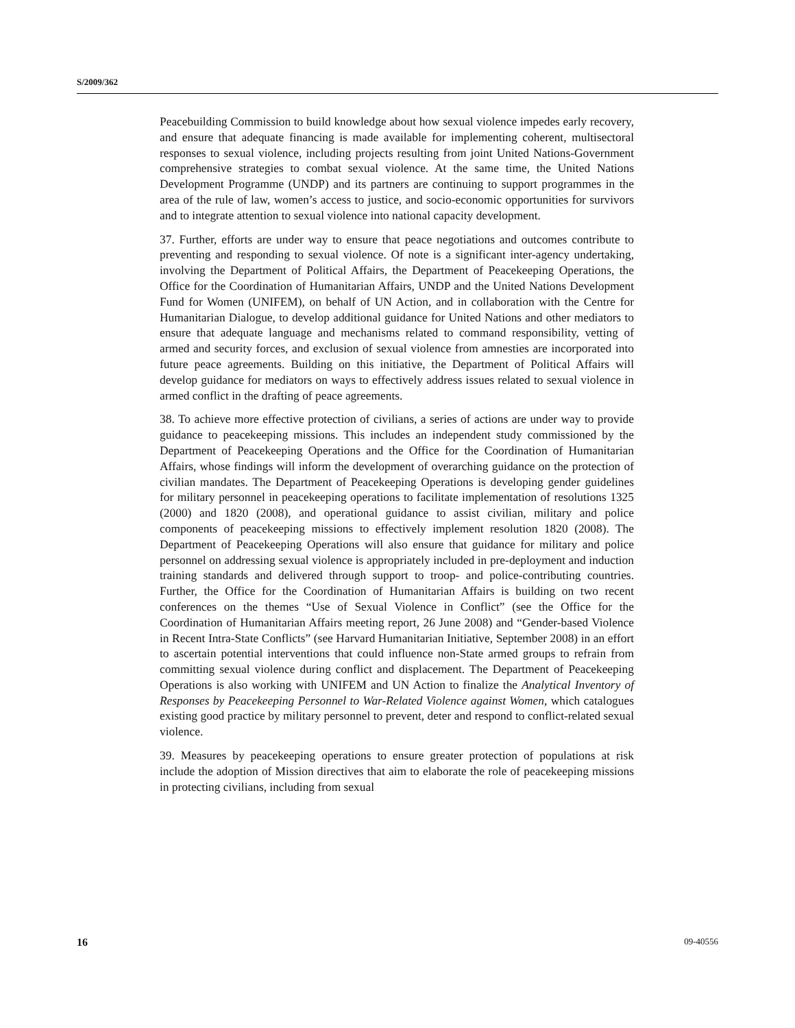S/2009/362
Peacebuilding Commission to build knowledge about how sexual violence impedes early recovery, and ensure that adequate financing is made available for implementing coherent, multisectoral responses to sexual violence, including projects resulting from joint United Nations-Government comprehensive strategies to combat sexual violence. At the same time, the United Nations Development Programme (UNDP) and its partners are continuing to support programmes in the area of the rule of law, women’s access to justice, and socio-economic opportunities for survivors and to integrate attention to sexual violence into national capacity development.
37. Further, efforts are under way to ensure that peace negotiations and outcomes contribute to preventing and responding to sexual violence. Of note is a significant inter-agency undertaking, involving the Department of Political Affairs, the Department of Peacekeeping Operations, the Office for the Coordination of Humanitarian Affairs, UNDP and the United Nations Development Fund for Women (UNIFEM), on behalf of UN Action, and in collaboration with the Centre for Humanitarian Dialogue, to develop additional guidance for United Nations and other mediators to ensure that adequate language and mechanisms related to command responsibility, vetting of armed and security forces, and exclusion of sexual violence from amnesties are incorporated into future peace agreements. Building on this initiative, the Department of Political Affairs will develop guidance for mediators on ways to effectively address issues related to sexual violence in armed conflict in the drafting of peace agreements.
38. To achieve more effective protection of civilians, a series of actions are under way to provide guidance to peacekeeping missions. This includes an independent study commissioned by the Department of Peacekeeping Operations and the Office for the Coordination of Humanitarian Affairs, whose findings will inform the development of overarching guidance on the protection of civilian mandates. The Department of Peacekeeping Operations is developing gender guidelines for military personnel in peacekeeping operations to facilitate implementation of resolutions 1325 (2000) and 1820 (2008), and operational guidance to assist civilian, military and police components of peacekeeping missions to effectively implement resolution 1820 (2008). The Department of Peacekeeping Operations will also ensure that guidance for military and police personnel on addressing sexual violence is appropriately included in pre-deployment and induction training standards and delivered through support to troop- and police-contributing countries. Further, the Office for the Coordination of Humanitarian Affairs is building on two recent conferences on the themes “Use of Sexual Violence in Conflict” (see the Office for the Coordination of Humanitarian Affairs meeting report, 26 June 2008) and “Gender-based Violence in Recent Intra-State Conflicts” (see Harvard Humanitarian Initiative, September 2008) in an effort to ascertain potential interventions that could influence non-State armed groups to refrain from committing sexual violence during conflict and displacement. The Department of Peacekeeping Operations is also working with UNIFEM and UN Action to finalize the Analytical Inventory of Responses by Peacekeeping Personnel to War-Related Violence against Women, which catalogues existing good practice by military personnel to prevent, deter and respond to conflict-related sexual violence.
39. Measures by peacekeeping operations to ensure greater protection of populations at risk include the adoption of Mission directives that aim to elaborate the role of peacekeeping missions in protecting civilians, including from sexual
16 09-40556